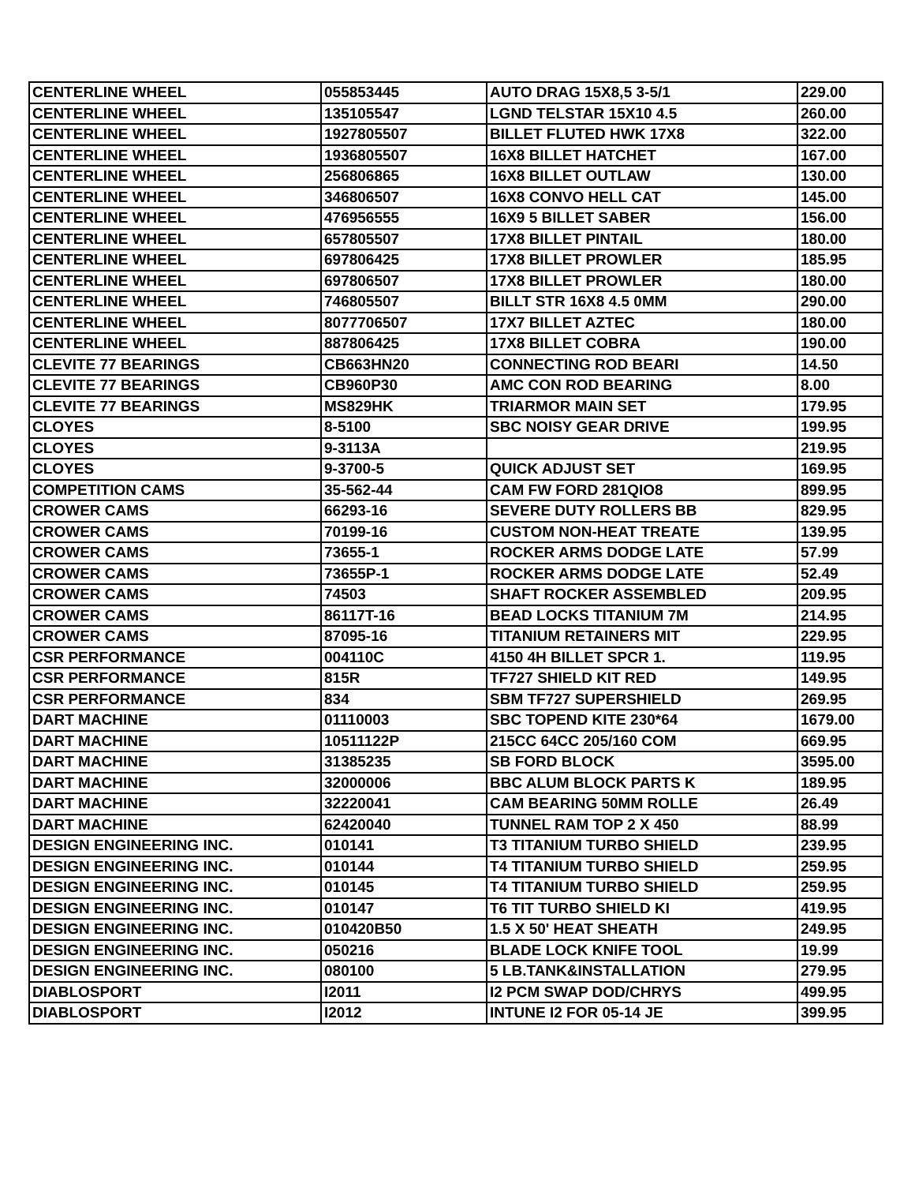| CENTERLINE WHEEL | 055853445 | AUTO DRAG 15X8,5 3-5/1 | 229.00 |
| CENTERLINE WHEEL | 135105547 | LGND TELSTAR 15X10 4.5 | 260.00 |
| CENTERLINE WHEEL | 1927805507 | BILLET FLUTED HWK 17X8 | 322.00 |
| CENTERLINE WHEEL | 1936805507 | 16X8 BILLET HATCHET | 167.00 |
| CENTERLINE WHEEL | 256806865 | 16X8 BILLET OUTLAW | 130.00 |
| CENTERLINE WHEEL | 346806507 | 16X8 CONVO HELL CAT | 145.00 |
| CENTERLINE WHEEL | 476956555 | 16X9 5 BILLET SABER | 156.00 |
| CENTERLINE WHEEL | 657805507 | 17X8 BILLET PINTAIL | 180.00 |
| CENTERLINE WHEEL | 697806425 | 17X8 BILLET PROWLER | 185.95 |
| CENTERLINE WHEEL | 697806507 | 17X8 BILLET PROWLER | 180.00 |
| CENTERLINE WHEEL | 746805507 | BILLT STR 16X8 4.5 0MM | 290.00 |
| CENTERLINE WHEEL | 8077706507 | 17X7 BILLET AZTEC | 180.00 |
| CENTERLINE WHEEL | 887806425 | 17X8 BILLET COBRA | 190.00 |
| CLEVITE 77 BEARINGS | CB663HN20 | CONNECTING ROD BEARI | 14.50 |
| CLEVITE 77 BEARINGS | CB960P30 | AMC CON ROD BEARING | 8.00 |
| CLEVITE 77 BEARINGS | MS829HK | TRIARMOR MAIN SET | 179.95 |
| CLOYES | 8-5100 | SBC NOISY GEAR DRIVE | 199.95 |
| CLOYES | 9-3113A | | 219.95 |
| CLOYES | 9-3700-5 | QUICK ADJUST SET | 169.95 |
| COMPETITION CAMS | 35-562-44 | CAM FW FORD 281QIO8 | 899.95 |
| CROWER CAMS | 66293-16 | SEVERE DUTY ROLLERS BB | 829.95 |
| CROWER CAMS | 70199-16 | CUSTOM NON-HEAT TREATE | 139.95 |
| CROWER CAMS | 73655-1 | ROCKER ARMS DODGE LATE | 57.99 |
| CROWER CAMS | 73655P-1 | ROCKER ARMS DODGE LATE | 52.49 |
| CROWER CAMS | 74503 | SHAFT ROCKER ASSEMBLED | 209.95 |
| CROWER CAMS | 86117T-16 | BEAD LOCKS TITANIUM 7M | 214.95 |
| CROWER CAMS | 87095-16 | TITANIUM RETAINERS MIT | 229.95 |
| CSR PERFORMANCE | 004110C | 4150 4H BILLET SPCR 1. | 119.95 |
| CSR PERFORMANCE | 815R | TF727 SHIELD KIT RED | 149.95 |
| CSR PERFORMANCE | 834 | SBM TF727 SUPERSHIELD | 269.95 |
| DART MACHINE | 01110003 | SBC TOPEND KITE 230*64 | 1679.00 |
| DART MACHINE | 10511122P | 215CC 64CC 205/160 COM | 669.95 |
| DART MACHINE | 31385235 | SB FORD BLOCK | 3595.00 |
| DART MACHINE | 32000006 | BBC ALUM BLOCK PARTS K | 189.95 |
| DART MACHINE | 32220041 | CAM BEARING 50MM ROLLE | 26.49 |
| DART MACHINE | 62420040 | TUNNEL RAM TOP 2 X 450 | 88.99 |
| DESIGN ENGINEERING INC. | 010141 | T3 TITANIUM TURBO SHIELD | 239.95 |
| DESIGN ENGINEERING INC. | 010144 | T4 TITANIUM TURBO SHIELD | 259.95 |
| DESIGN ENGINEERING INC. | 010145 | T4 TITANIUM TURBO SHIELD | 259.95 |
| DESIGN ENGINEERING INC. | 010147 | T6 TIT TURBO SHIELD KI | 419.95 |
| DESIGN ENGINEERING INC. | 010420B50 | 1.5 X 50' HEAT SHEATH | 249.95 |
| DESIGN ENGINEERING INC. | 050216 | BLADE LOCK KNIFE TOOL | 19.99 |
| DESIGN ENGINEERING INC. | 080100 | 5 LB.TANK&INSTALLATION | 279.95 |
| DIABLOSPORT | I2011 | I2 PCM SWAP DOD/CHRYS | 499.95 |
| DIABLOSPORT | I2012 | INTUNE I2 FOR 05-14 JE | 399.95 |